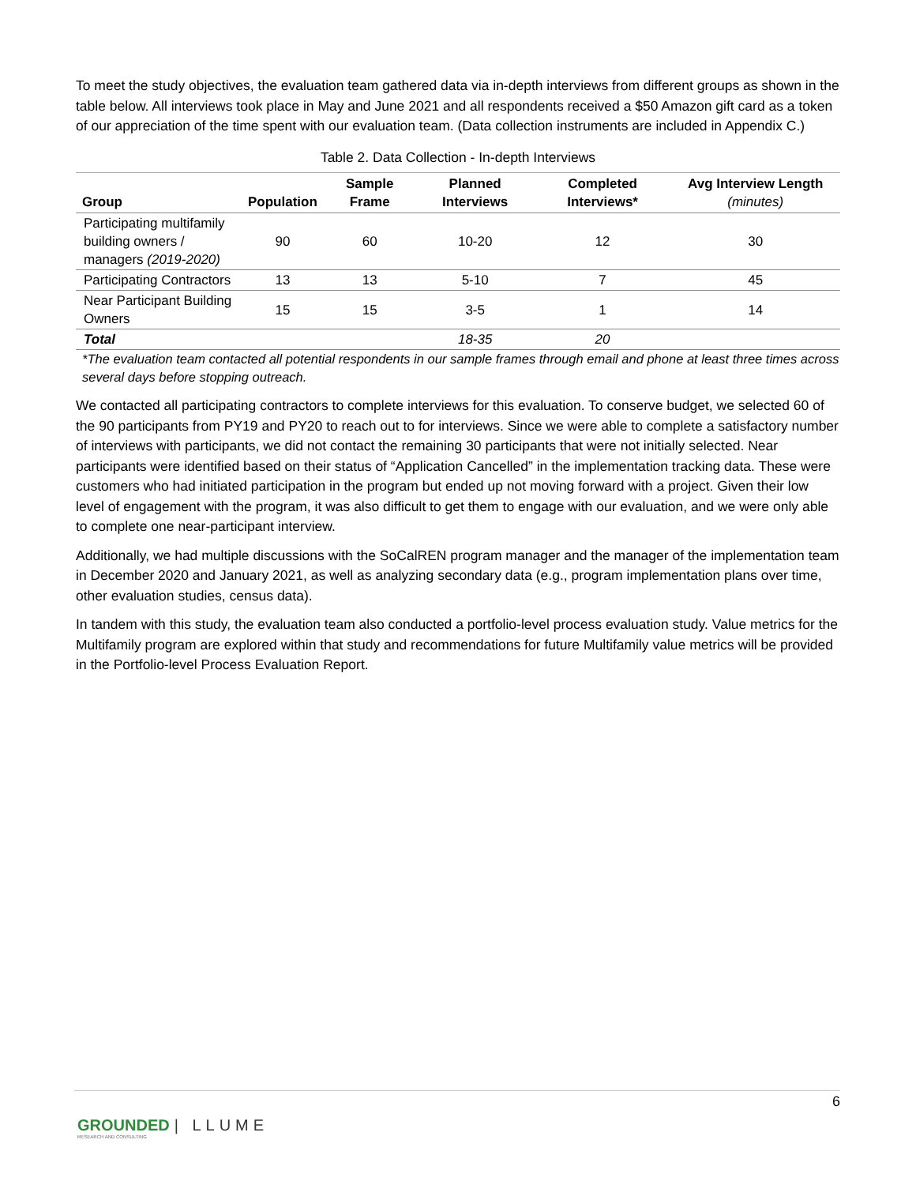To meet the study objectives, the evaluation team gathered data via in-depth interviews from different groups as shown in the table below. All interviews took place in May and June 2021 and all respondents received a $50 Amazon gift card as a token of our appreciation of the time spent with our evaluation team. (Data collection instruments are included in Appendix C.)
Table 2. Data Collection - In-depth Interviews
| Group | Population | Sample Frame | Planned Interviews | Completed Interviews* | Avg Interview Length (minutes) |
| --- | --- | --- | --- | --- | --- |
| Participating multifamily building owners / managers (2019-2020) | 90 | 60 | 10-20 | 12 | 30 |
| Participating Contractors | 13 | 13 | 5-10 | 7 | 45 |
| Near Participant Building Owners | 15 | 15 | 3-5 | 1 | 14 |
| Total | | | 18-35 | 20 | |
*The evaluation team contacted all potential respondents in our sample frames through email and phone at least three times across several days before stopping outreach.
We contacted all participating contractors to complete interviews for this evaluation. To conserve budget, we selected 60 of the 90 participants from PY19 and PY20 to reach out to for interviews. Since we were able to complete a satisfactory number of interviews with participants, we did not contact the remaining 30 participants that were not initially selected. Near participants were identified based on their status of “Application Cancelled” in the implementation tracking data. These were customers who had initiated participation in the program but ended up not moving forward with a project. Given their low level of engagement with the program, it was also difficult to get them to engage with our evaluation, and we were only able to complete one near-participant interview.
Additionally, we had multiple discussions with the SoCalREN program manager and the manager of the implementation team in December 2020 and January 2021, as well as analyzing secondary data (e.g., program implementation plans over time, other evaluation studies, census data).
In tandem with this study, the evaluation team also conducted a portfolio-level process evaluation study. Value metrics for the Multifamily program are explored within that study and recommendations for future Multifamily value metrics will be provided in the Portfolio-level Process Evaluation Report.
6
GROUNDED | LLUME
RESEARCH AND CONSULTING